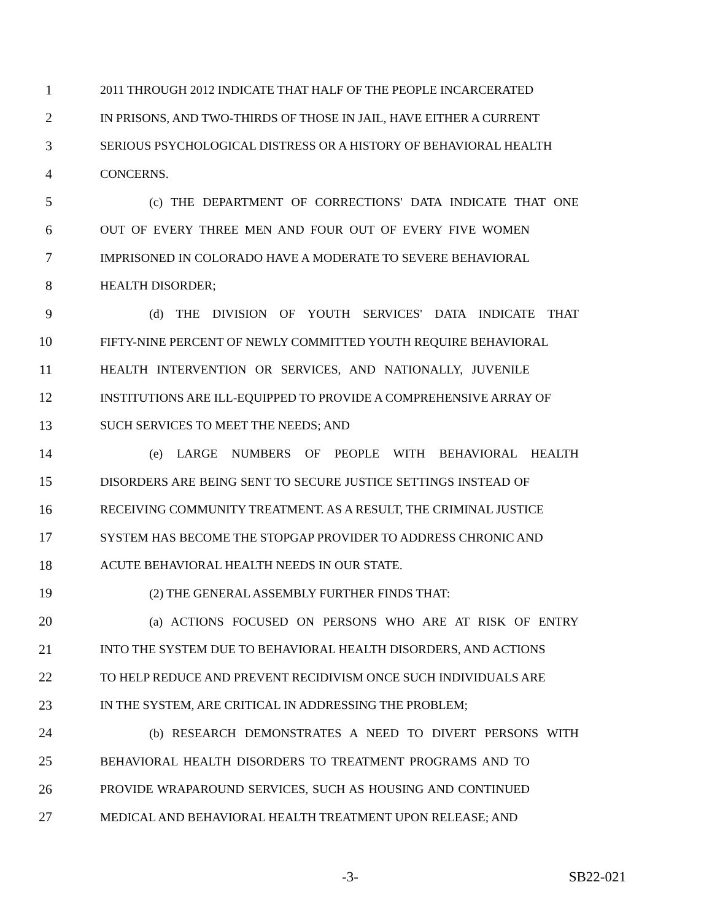1 2011 THROUGH 2012 INDICATE THAT HALF OF THE PEOPLE INCARCERATED
2 IN PRISONS, AND TWO-THIRDS OF THOSE IN JAIL, HAVE EITHER A CURRENT
3 SERIOUS PSYCHOLOGICAL DISTRESS OR A HISTORY OF BEHAVIORAL HEALTH
4 CONCERNS.
5 (c) THE DEPARTMENT OF CORRECTIONS' DATA INDICATE THAT ONE
6 OUT OF EVERY THREE MEN AND FOUR OUT OF EVERY FIVE WOMEN
7 IMPRISONED IN COLORADO HAVE A MODERATE TO SEVERE BEHAVIORAL
8 HEALTH DISORDER;
9 (d) THE DIVISION OF YOUTH SERVICES' DATA INDICATE THAT
10 FIFTY-NINE PERCENT OF NEWLY COMMITTED YOUTH REQUIRE BEHAVIORAL
11 HEALTH INTERVENTION OR SERVICES, AND NATIONALLY, JUVENILE
12 INSTITUTIONS ARE ILL-EQUIPPED TO PROVIDE A COMPREHENSIVE ARRAY OF
13 SUCH SERVICES TO MEET THE NEEDS; AND
14 (e) LARGE NUMBERS OF PEOPLE WITH BEHAVIORAL HEALTH
15 DISORDERS ARE BEING SENT TO SECURE JUSTICE SETTINGS INSTEAD OF
16 RECEIVING COMMUNITY TREATMENT. AS A RESULT, THE CRIMINAL JUSTICE
17 SYSTEM HAS BECOME THE STOPGAP PROVIDER TO ADDRESS CHRONIC AND
18 ACUTE BEHAVIORAL HEALTH NEEDS IN OUR STATE.
19 (2) THE GENERAL ASSEMBLY FURTHER FINDS THAT:
20 (a) ACTIONS FOCUSED ON PERSONS WHO ARE AT RISK OF ENTRY
21 INTO THE SYSTEM DUE TO BEHAVIORAL HEALTH DISORDERS, AND ACTIONS
22 TO HELP REDUCE AND PREVENT RECIDIVISM ONCE SUCH INDIVIDUALS ARE
23 IN THE SYSTEM, ARE CRITICAL IN ADDRESSING THE PROBLEM;
24 (b) RESEARCH DEMONSTRATES A NEED TO DIVERT PERSONS WITH
25 BEHAVIORAL HEALTH DISORDERS TO TREATMENT PROGRAMS AND TO
26 PROVIDE WRAPAROUND SERVICES, SUCH AS HOUSING AND CONTINUED
27 MEDICAL AND BEHAVIORAL HEALTH TREATMENT UPON RELEASE; AND
-3- SB22-021